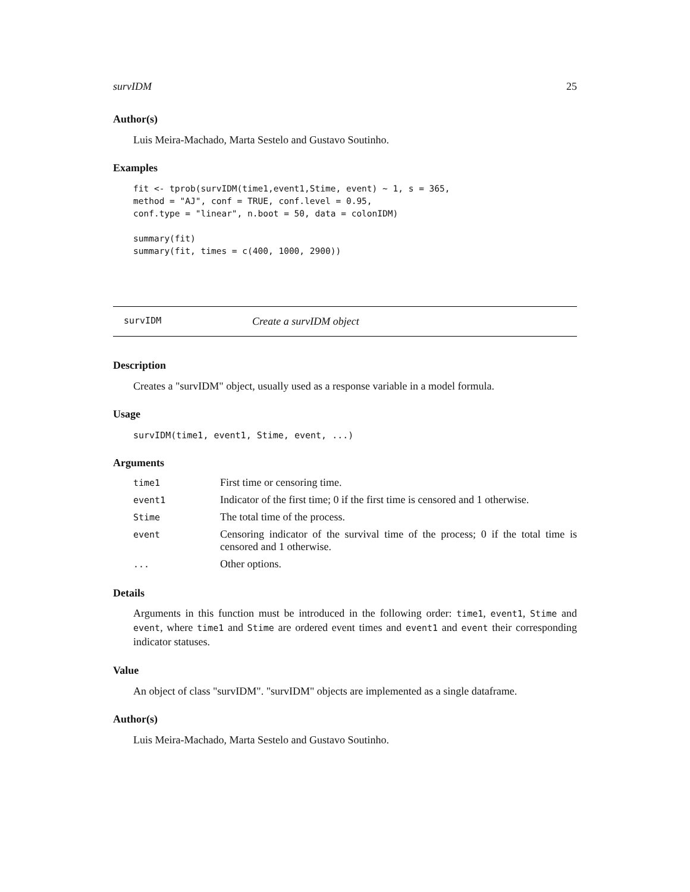survIDM 25
Author(s)
Luis Meira-Machado, Marta Sestelo and Gustavo Soutinho.
Examples
fit <- tprob(survIDM(time1,event1,Stime, event) ~ 1, s = 365,
method = "AJ", conf = TRUE, conf.level = 0.95,
conf.type = "linear", n.boot = 50, data = colonIDM)

summary(fit)
summary(fit, times = c(400, 1000, 2900))
survIDM Create a survIDM object
Description
Creates a "survIDM" object, usually used as a response variable in a model formula.
Usage
survIDM(time1, event1, Stime, event, ...)
Arguments
| time1 | First time or censoring time. |
| event1 | Indicator of the first time; 0 if the first time is censored and 1 otherwise. |
| Stime | The total time of the process. |
| event | Censoring indicator of the survival time of the process; 0 if the total time is censored and 1 otherwise. |
| ... | Other options. |
Details
Arguments in this function must be introduced in the following order: time1, event1, Stime and event, where time1 and Stime are ordered event times and event1 and event their corresponding indicator statuses.
Value
An object of class "survIDM". "survIDM" objects are implemented as a single dataframe.
Author(s)
Luis Meira-Machado, Marta Sestelo and Gustavo Soutinho.